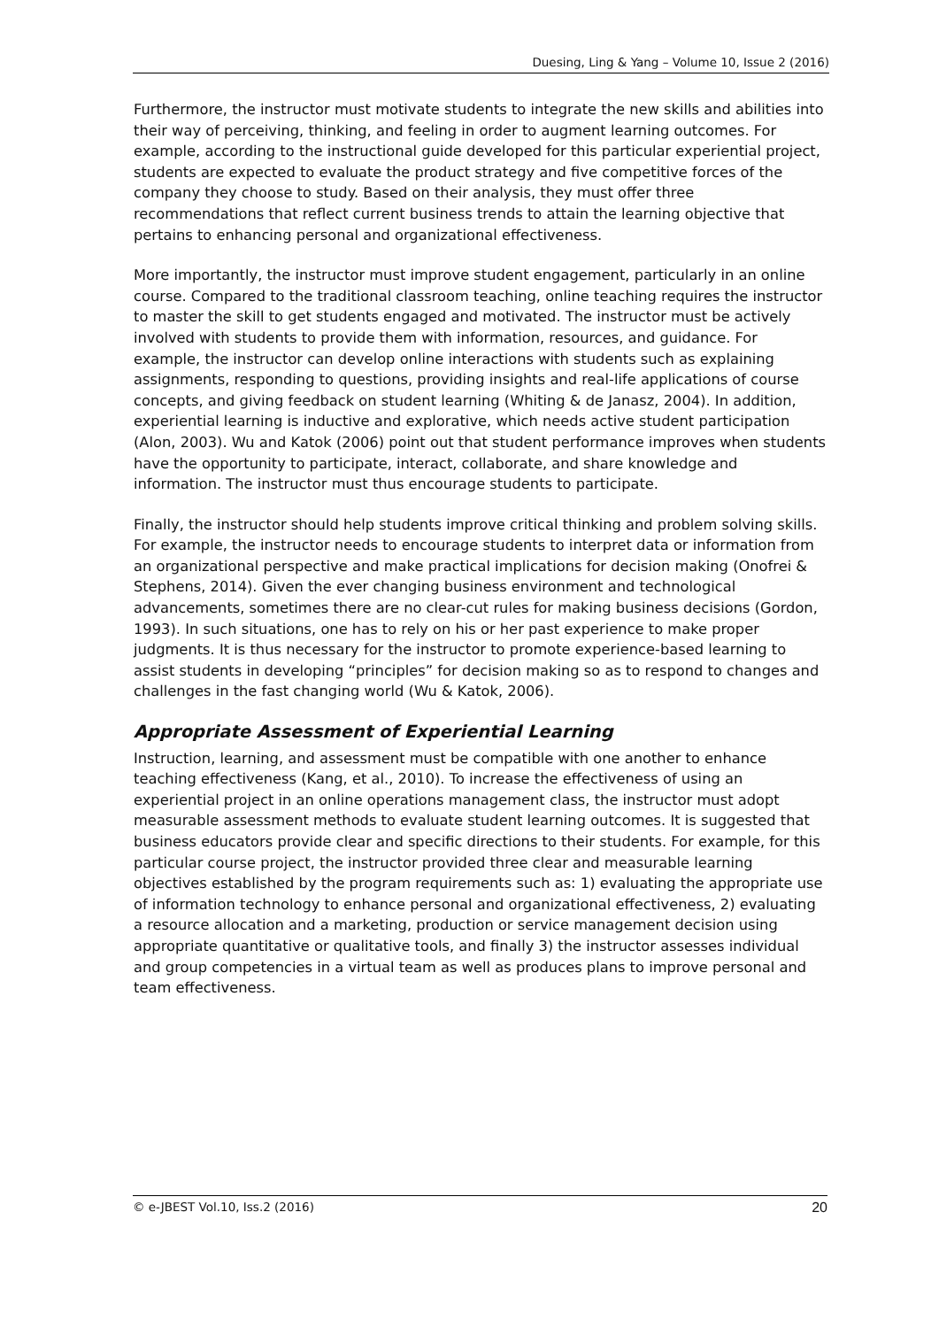Duesing, Ling & Yang – Volume 10, Issue 2 (2016)
Furthermore, the instructor must motivate students to integrate the new skills and abilities into their way of perceiving, thinking, and feeling in order to augment learning outcomes. For example, according to the instructional guide developed for this particular experiential project, students are expected to evaluate the product strategy and five competitive forces of the company they choose to study. Based on their analysis, they must offer three recommendations that reflect current business trends to attain the learning objective that pertains to enhancing personal and organizational effectiveness.
More importantly, the instructor must improve student engagement, particularly in an online course. Compared to the traditional classroom teaching, online teaching requires the instructor to master the skill to get students engaged and motivated. The instructor must be actively involved with students to provide them with information, resources, and guidance. For example, the instructor can develop online interactions with students such as explaining assignments, responding to questions, providing insights and real-life applications of course concepts, and giving feedback on student learning (Whiting & de Janasz, 2004). In addition, experiential learning is inductive and explorative, which needs active student participation (Alon, 2003). Wu and Katok (2006) point out that student performance improves when students have the opportunity to participate, interact, collaborate, and share knowledge and information. The instructor must thus encourage students to participate.
Finally, the instructor should help students improve critical thinking and problem solving skills. For example, the instructor needs to encourage students to interpret data or information from an organizational perspective and make practical implications for decision making (Onofrei & Stephens, 2014). Given the ever changing business environment and technological advancements, sometimes there are no clear-cut rules for making business decisions (Gordon, 1993). In such situations, one has to rely on his or her past experience to make proper judgments. It is thus necessary for the instructor to promote experience-based learning to assist students in developing “principles” for decision making so as to respond to changes and challenges in the fast changing world (Wu & Katok, 2006).
Appropriate Assessment of Experiential Learning
Instruction, learning, and assessment must be compatible with one another to enhance teaching effectiveness (Kang, et al., 2010). To increase the effectiveness of using an experiential project in an online operations management class, the instructor must adopt measurable assessment methods to evaluate student learning outcomes. It is suggested that business educators provide clear and specific directions to their students. For example, for this particular course project, the instructor provided three clear and measurable learning objectives established by the program requirements such as: 1) evaluating the appropriate use of information technology to enhance personal and organizational effectiveness, 2) evaluating a resource allocation and a marketing, production or service management decision using appropriate quantitative or qualitative tools, and finally 3) the instructor assesses individual and group competencies in a virtual team as well as produces plans to improve personal and team effectiveness.
© e-JBEST Vol.10, Iss.2 (2016) 20